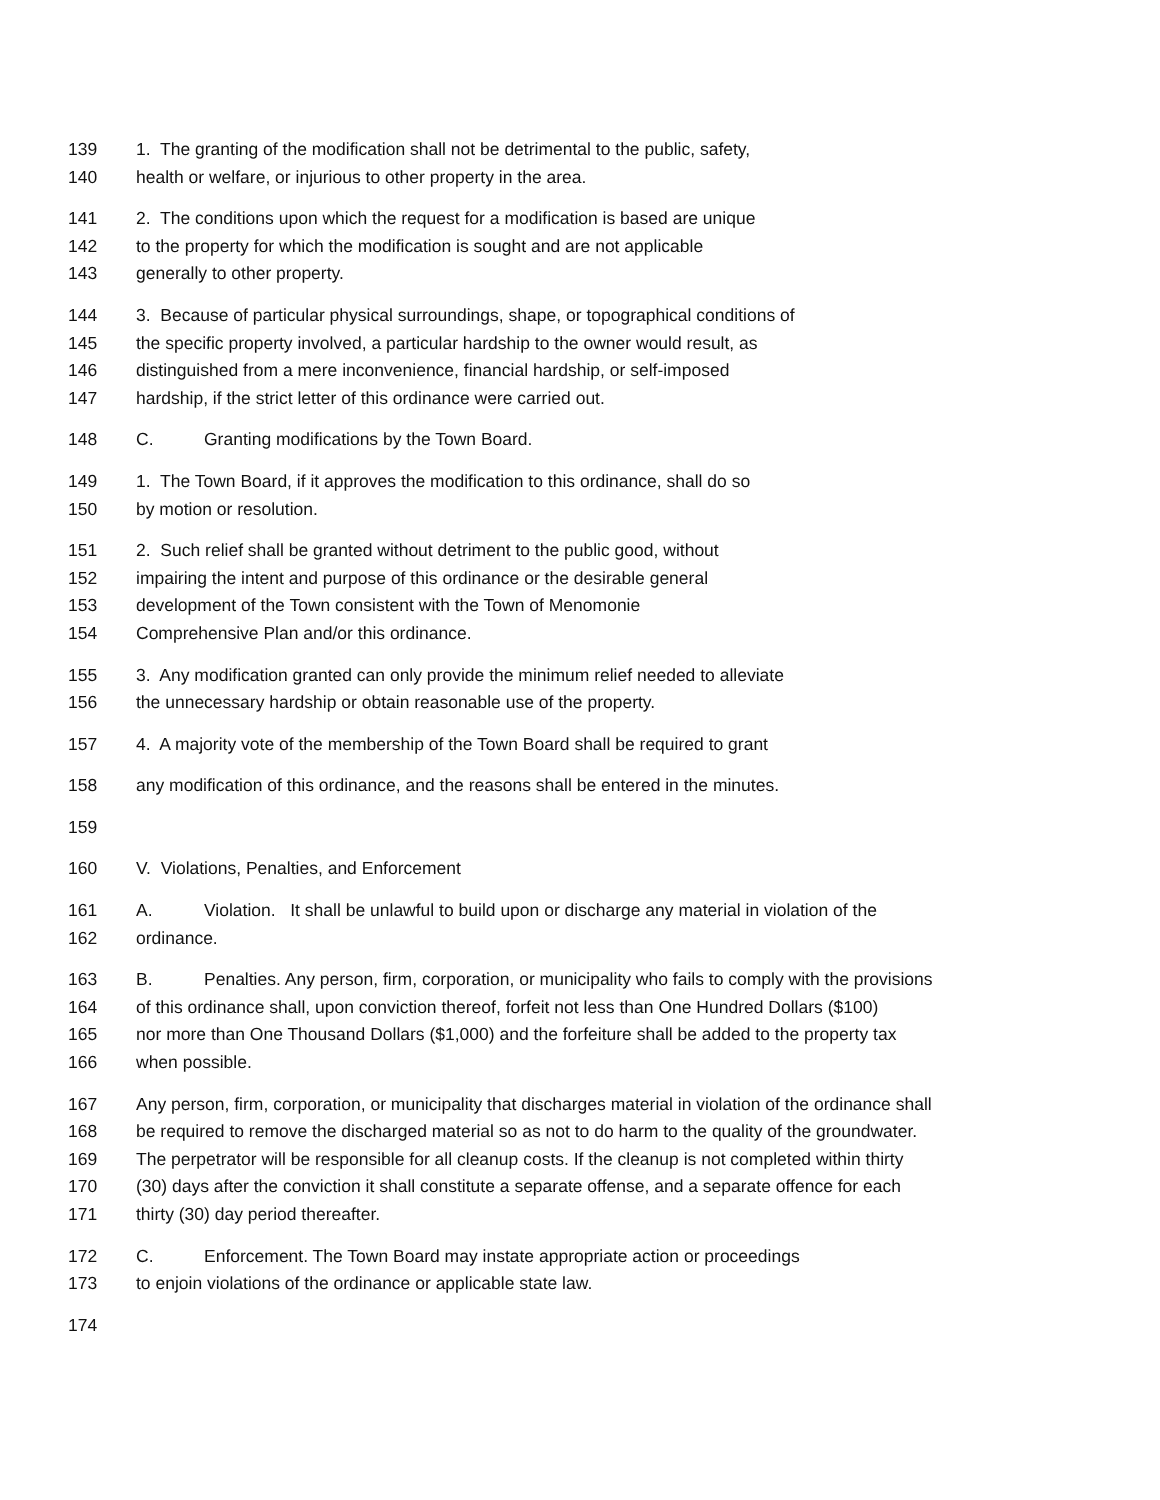139 1. The granting of the modification shall not be detrimental to the public, safety,
140 health or welfare, or injurious to other property in the area.
141 2. The conditions upon which the request for a modification is based are unique
142 to the property for which the modification is sought and are not applicable
143 generally to other property.
144 3. Because of particular physical surroundings, shape, or topographical conditions of
145 the specific property involved, a particular hardship to the owner would result, as
146 distinguished from a mere inconvenience, financial hardship, or self-imposed
147 hardship, if the strict letter of this ordinance were carried out.
148 C. Granting modifications by the Town Board.
149 1. The Town Board, if it approves the modification to this ordinance, shall do so
150 by motion or resolution.
151 2. Such relief shall be granted without detriment to the public good, without
152 impairing the intent and purpose of this ordinance or the desirable general
153 development of the Town consistent with the Town of Menomonie
154 Comprehensive Plan and/or this ordinance.
155 3. Any modification granted can only provide the minimum relief needed to alleviate
156 the unnecessary hardship or obtain reasonable use of the property.
157 4. A majority vote of the membership of the Town Board shall be required to grant
158 any modification of this ordinance, and the reasons shall be entered in the minutes.
159
160 V. Violations, Penalties, and Enforcement
161 A. Violation. It shall be unlawful to build upon or discharge any material in violation of the
162 ordinance.
163 B. Penalties. Any person, firm, corporation, or municipality who fails to comply with the provisions
164 of this ordinance shall, upon conviction thereof, forfeit not less than One Hundred Dollars ($100)
165 nor more than One Thousand Dollars ($1,000) and the forfeiture shall be added to the property tax
166 when possible.
167 Any person, firm, corporation, or municipality that discharges material in violation of the ordinance shall
168 be required to remove the discharged material so as not to do harm to the quality of the groundwater.
169 The perpetrator will be responsible for all cleanup costs. If the cleanup is not completed within thirty
170 (30) days after the conviction it shall constitute a separate offense, and a separate offence for each
171 thirty (30) day period thereafter.
172 C. Enforcement. The Town Board may instate appropriate action or proceedings
173 to enjoin violations of the ordinance or applicable state law.
174